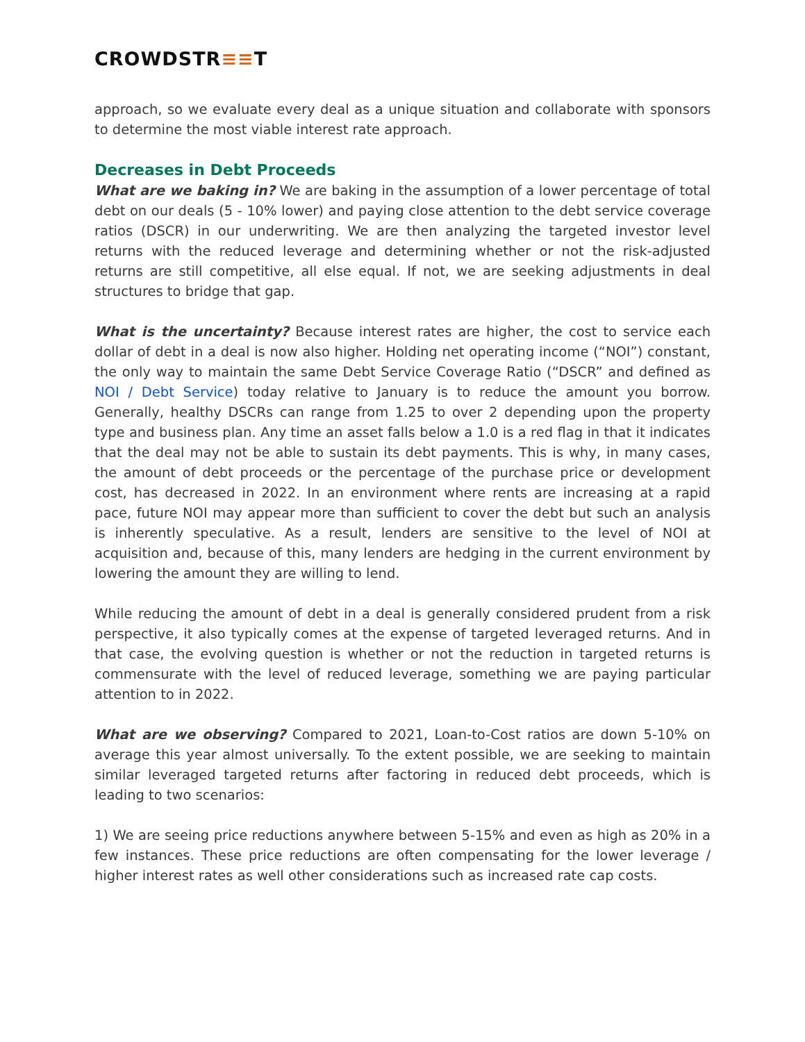CROWDSTR≡≡T
approach, so we evaluate every deal as a unique situation and collaborate with sponsors to determine the most viable interest rate approach.
Decreases in Debt Proceeds
What are we baking in? We are baking in the assumption of a lower percentage of total debt on our deals (5 - 10% lower) and paying close attention to the debt service coverage ratios (DSCR) in our underwriting. We are then analyzing the targeted investor level returns with the reduced leverage and determining whether or not the risk-adjusted returns are still competitive, all else equal. If not, we are seeking adjustments in deal structures to bridge that gap.
What is the uncertainty? Because interest rates are higher, the cost to service each dollar of debt in a deal is now also higher. Holding net operating income (“NOI”) constant, the only way to maintain the same Debt Service Coverage Ratio (“DSCR” and defined as NOI / Debt Service) today relative to January is to reduce the amount you borrow. Generally, healthy DSCRs can range from 1.25 to over 2 depending upon the property type and business plan. Any time an asset falls below a 1.0 is a red flag in that it indicates that the deal may not be able to sustain its debt payments. This is why, in many cases, the amount of debt proceeds or the percentage of the purchase price or development cost, has decreased in 2022. In an environment where rents are increasing at a rapid pace, future NOI may appear more than sufficient to cover the debt but such an analysis is inherently speculative. As a result, lenders are sensitive to the level of NOI at acquisition and, because of this, many lenders are hedging in the current environment by lowering the amount they are willing to lend.
While reducing the amount of debt in a deal is generally considered prudent from a risk perspective, it also typically comes at the expense of targeted leveraged returns. And in that case, the evolving question is whether or not the reduction in targeted returns is commensurate with the level of reduced leverage, something we are paying particular attention to in 2022.
What are we observing? Compared to 2021, Loan-to-Cost ratios are down 5-10% on average this year almost universally. To the extent possible, we are seeking to maintain similar leveraged targeted returns after factoring in reduced debt proceeds, which is leading to two scenarios:
1) We are seeing price reductions anywhere between 5-15% and even as high as 20% in a few instances. These price reductions are often compensating for the lower leverage / higher interest rates as well other considerations such as increased rate cap costs.